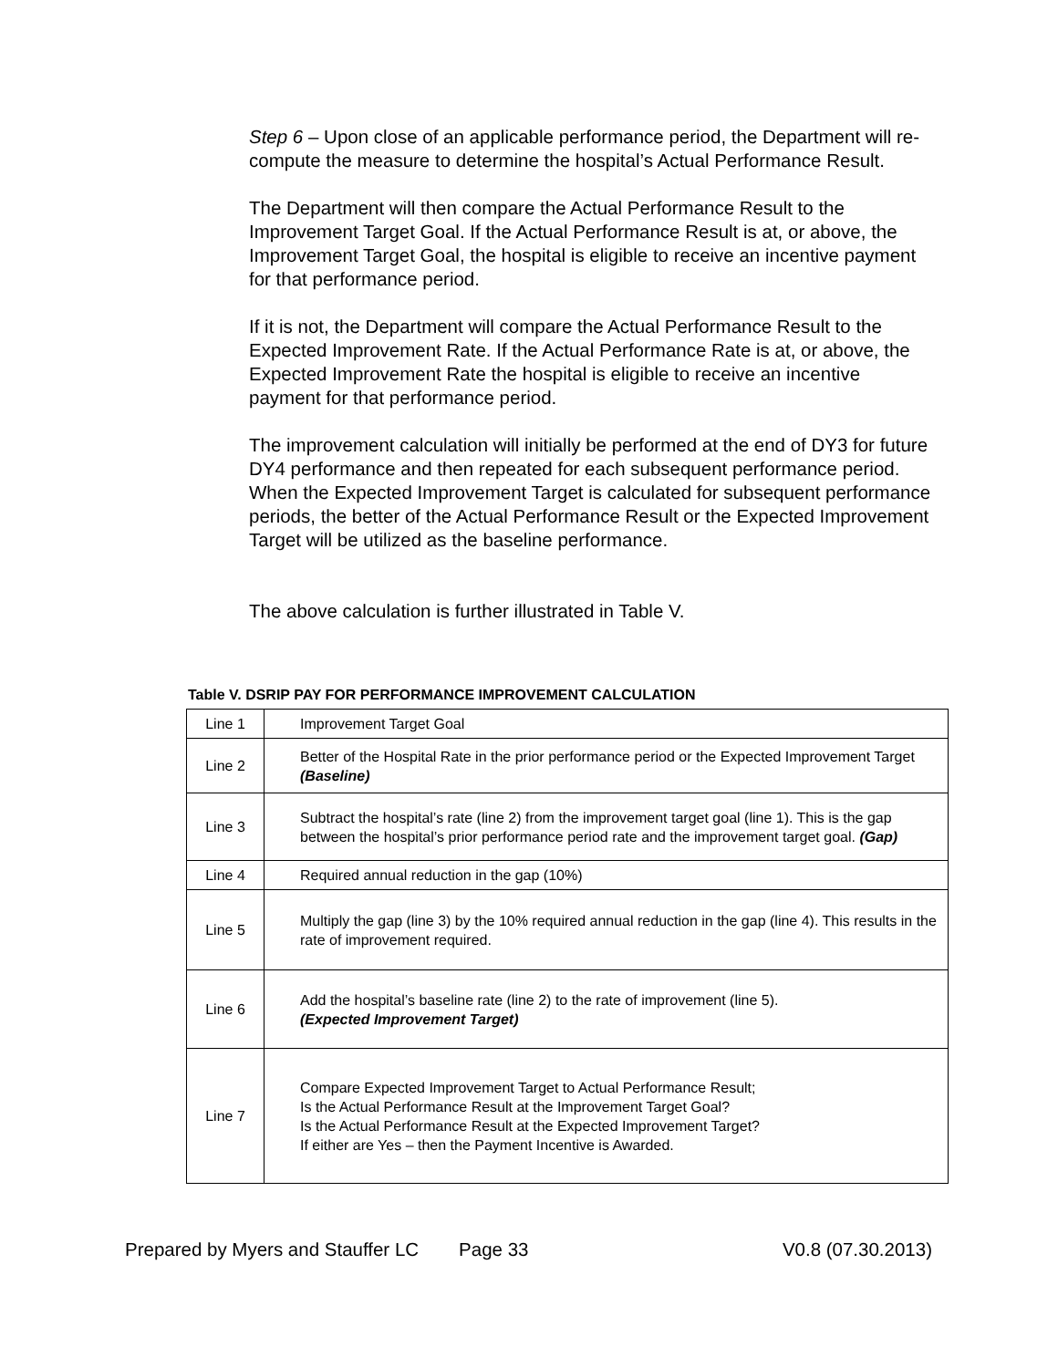Step 6 – Upon close of an applicable performance period, the Department will re-compute the measure to determine the hospital’s Actual Performance Result.
The Department will then compare the Actual Performance Result to the Improvement Target Goal. If the Actual Performance Result is at, or above, the Improvement Target Goal, the hospital is eligible to receive an incentive payment for that performance period.
If it is not, the Department will compare the Actual Performance Result to the Expected Improvement Rate. If the Actual Performance Rate is at, or above, the Expected Improvement Rate the hospital is eligible to receive an incentive payment for that performance period.
The improvement calculation will initially be performed at the end of DY3 for future DY4 performance and then repeated for each subsequent performance period. When the Expected Improvement Target is calculated for subsequent performance periods, the better of the Actual Performance Result or the Expected Improvement Target will be utilized as the baseline performance.
The above calculation is further illustrated in Table V.
Table V. DSRIP PAY FOR PERFORMANCE IMPROVEMENT CALCULATION
| Line 1 | Improvement Target Goal |
| Line 2 | Better of the Hospital Rate in the prior performance period or the Expected Improvement Target (Baseline) |
| Line 3 | Subtract the hospital’s rate (line 2) from the improvement target goal (line 1). This is the gap between the hospital’s prior performance period rate and the improvement target goal. (Gap) |
| Line 4 | Required annual reduction in the gap (10%) |
| Line 5 | Multiply the gap (line 3) by the 10% required annual reduction in the gap (line 4). This results in the rate of improvement required. |
| Line 6 | Add the hospital’s baseline rate (line 2) to the rate of improvement (line 5). (Expected Improvement Target) |
| Line 7 | Compare Expected Improvement Target to Actual Performance Result; Is the Actual Performance Result at the Improvement Target Goal? Is the Actual Performance Result at the Expected Improvement Target? If either are Yes – then the Payment Incentive is Awarded. |
Prepared by Myers and Stauffer LC Page 33 V0.8 (07.30.2013)